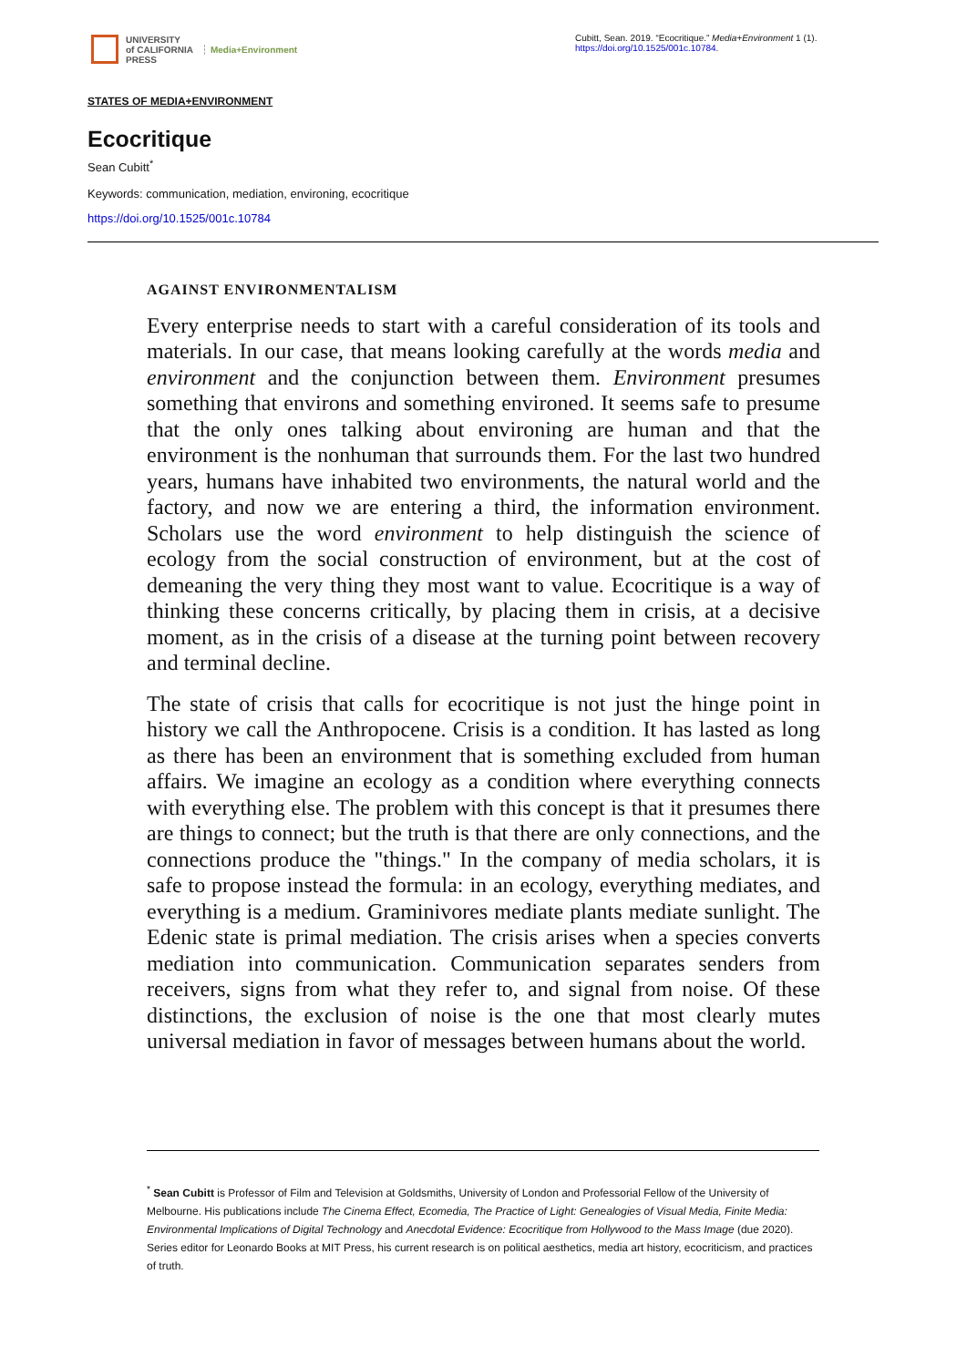UNIVERSITY
of CALIFORNIA
PRESS
Media+Environment
Cubitt, Sean. 2019. “Ecocritique.” Media+Environment 1 (1).
https://doi.org/10.1525/001c.10784.
STATES OF MEDIA+ENVIRONMENT
Ecocritique
Sean Cubitt<sup>*</sup>
Keywords: communication, mediation, environing, ecocritique
https://doi.org/10.1525/001c.10784
AGAINST ENVIRONMENTALISM
Every enterprise needs to start with a careful consideration of its tools and materials. In our case, that means looking carefully at the words media and environment and the conjunction between them. Environment presumes something that environs and something environed. It seems safe to presume that the only ones talking about environing are human and that the environment is the nonhuman that surrounds them. For the last two hundred years, humans have inhabited two environments, the natural world and the factory, and now we are entering a third, the information environment. Scholars use the word environment to help distinguish the science of ecology from the social construction of environment, but at the cost of demeaning the very thing they most want to value. Ecocritique is a way of thinking these concerns critically, by placing them in crisis, at a decisive moment, as in the crisis of a disease at the turning point between recovery and terminal decline.
The state of crisis that calls for ecocritique is not just the hinge point in history we call the Anthropocene. Crisis is a condition. It has lasted as long as there has been an environment that is something excluded from human affairs. We imagine an ecology as a condition where everything connects with everything else. The problem with this concept is that it presumes there are things to connect; but the truth is that there are only connections, and the connections produce the "things." In the company of media scholars, it is safe to propose instead the formula: in an ecology, everything mediates, and everything is a medium. Graminivores mediate plants mediate sunlight. The Edenic state is primal mediation. The crisis arises when a species converts mediation into communication. Communication separates senders from receivers, signs from what they refer to, and signal from noise. Of these distinctions, the exclusion of noise is the one that most clearly mutes universal mediation in favor of messages between humans about the world.
<sup>*</sup> Sean Cubitt is Professor of Film and Television at Goldsmiths, University of London and Professorial Fellow of the University of Melbourne. His publications include The Cinema Effect, Ecomedia, The Practice of Light: Genealogies of Visual Media, Finite Media: Environmental Implications of Digital Technology and Anecdotal Evidence: Ecocritique from Hollywood to the Mass Image (due 2020). Series editor for Leonardo Books at MIT Press, his current research is on political aesthetics, media art history, ecocriticism, and practices of truth.